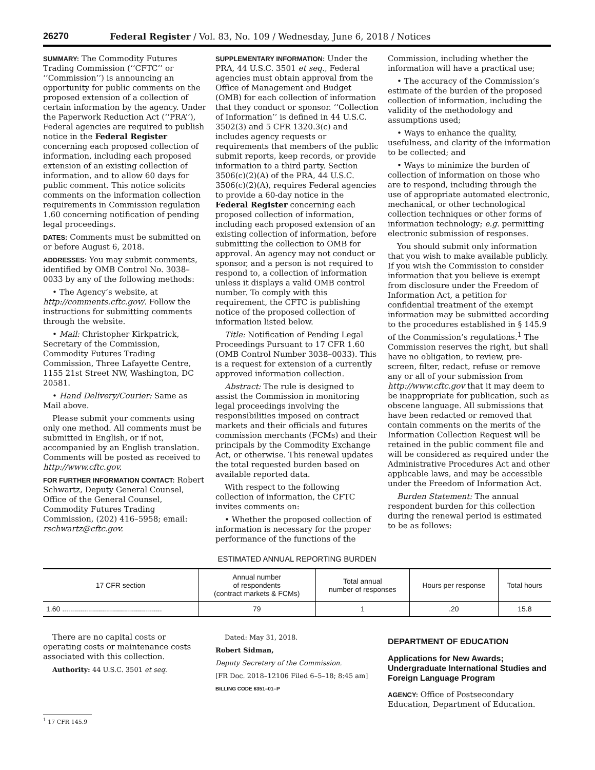26270 Federal Register / Vol. 83, No. 109 / Wednesday, June 6, 2018 / Notices
SUMMARY: The Commodity Futures Trading Commission (‘‘CFTC’’ or ‘‘Commission’’) is announcing an opportunity for public comments on the proposed extension of a collection of certain information by the agency. Under the Paperwork Reduction Act (‘‘PRA’’), Federal agencies are required to publish notice in the Federal Register concerning each proposed collection of information, including each proposed extension of an existing collection of information, and to allow 60 days for public comment. This notice solicits comments on the information collection requirements in Commission regulation 1.60 concerning notification of pending legal proceedings.
DATES: Comments must be submitted on or before August 6, 2018.
ADDRESSES: You may submit comments, identified by OMB Control No. 3038–0033 by any of the following methods:
• The Agency’s website, at http://comments.cftc.gov/. Follow the instructions for submitting comments through the website.
• Mail: Christopher Kirkpatrick, Secretary of the Commission, Commodity Futures Trading Commission, Three Lafayette Centre, 1155 21st Street NW, Washington, DC 20581.
• Hand Delivery/Courier: Same as Mail above.
Please submit your comments using only one method. All comments must be submitted in English, or if not, accompanied by an English translation. Comments will be posted as received to http://www.cftc.gov.
FOR FURTHER INFORMATION CONTACT: Robert Schwartz, Deputy General Counsel, Office of the General Counsel, Commodity Futures Trading Commission, (202) 416–5958; email: rschwartz@cftc.gov.
SUPPLEMENTARY INFORMATION: Under the PRA, 44 U.S.C. 3501 et seq., Federal agencies must obtain approval from the Office of Management and Budget (OMB) for each collection of information that they conduct or sponsor. ‘‘Collection of Information’’ is defined in 44 U.S.C. 3502(3) and 5 CFR 1320.3(c) and includes agency requests or requirements that members of the public submit reports, keep records, or provide information to a third party. Section 3506(c)(2)(A) of the PRA, 44 U.S.C. 3506(c)(2)(A), requires Federal agencies to provide a 60-day notice in the Federal Register concerning each proposed collection of information, including each proposed extension of an existing collection of information, before submitting the collection to OMB for approval. An agency may not conduct or sponsor, and a person is not required to respond to, a collection of information unless it displays a valid OMB control number. To comply with this requirement, the CFTC is publishing notice of the proposed collection of information listed below.
Title: Notification of Pending Legal Proceedings Pursuant to 17 CFR 1.60 (OMB Control Number 3038–0033). This is a request for extension of a currently approved information collection.
Abstract: The rule is designed to assist the Commission in monitoring legal proceedings involving the responsibilities imposed on contract markets and their officials and futures commission merchants (FCMs) and their principals by the Commodity Exchange Act, or otherwise. This renewal updates the total requested burden based on available reported data.
With respect to the following collection of information, the CFTC invites comments on:
• Whether the proposed collection of information is necessary for the proper performance of the functions of the
Commission, including whether the information will have a practical use;
• The accuracy of the Commission’s estimate of the burden of the proposed collection of information, including the validity of the methodology and assumptions used;
• Ways to enhance the quality, usefulness, and clarity of the information to be collected; and
• Ways to minimize the burden of collection of information on those who are to respond, including through the use of appropriate automated electronic, mechanical, or other technological collection techniques or other forms of information technology; e.g. permitting electronic submission of responses.
You should submit only information that you wish to make available publicly. If you wish the Commission to consider information that you believe is exempt from disclosure under the Freedom of Information Act, a petition for confidential treatment of the exempt information may be submitted according to the procedures established in § 145.9 of the Commission’s regulations.<sup>1</sup> The Commission reserves the right, but shall have no obligation, to review, pre-screen, filter, redact, refuse or remove any or all of your submission from http://www.cftc.gov that it may deem to be inappropriate for publication, such as obscene language. All submissions that have been redacted or removed that contain comments on the merits of the Information Collection Request will be retained in the public comment file and will be considered as required under the Administrative Procedures Act and other applicable laws, and may be accessible under the Freedom of Information Act.
Burden Statement: The annual respondent burden for this collection during the renewal period is estimated to be as follows:
ESTIMATED ANNUAL REPORTING BURDEN
| 17 CFR section | Annual number of respondents (contract markets & FCMs) | Total annual number of responses | Hours per response | Total hours |
| --- | --- | --- | --- | --- |
| 1.60 .................................................. | 79 | 1 | .20 | 15.8 |
There are no capital costs or operating costs or maintenance costs associated with this collection.
Authority: 44 U.S.C. 3501 et seq.
Dated: May 31, 2018.
Robert Sidman,
Deputy Secretary of the Commission.
[FR Doc. 2018–12106 Filed 6–5–18; 8:45 am]
BILLING CODE 6351–01–P
DEPARTMENT OF EDUCATION
Applications for New Awards; Undergraduate International Studies and Foreign Language Program
AGENCY: Office of Postsecondary Education, Department of Education.
<sup>1</sup> 17 CFR 145.9